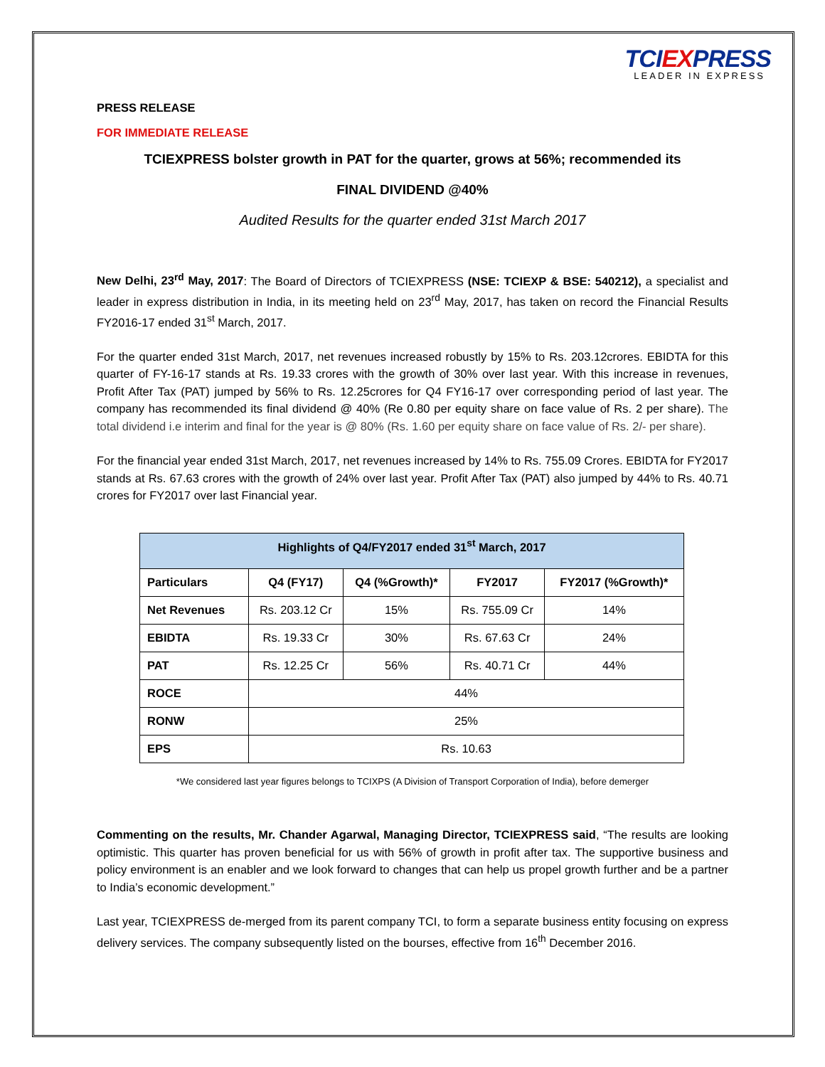TCIEXPRESS
LEADER IN EXPRESS
PRESS RELEASE
FOR IMMEDIATE RELEASE
TCIEXPRESS bolster growth in PAT for the quarter, grows at 56%; recommended its
FINAL DIVIDEND @40%
Audited Results for the quarter ended 31st March 2017
New Delhi, 23<sup>rd</sup> May, 2017: The Board of Directors of TCIEXPRESS (NSE: TCIEXP & BSE: 540212), a specialist and leader in express distribution in India, in its meeting held on 23<sup>rd</sup> May, 2017, has taken on record the Financial Results FY2016-17 ended 31<sup>st</sup> March, 2017.
For the quarter ended 31st March, 2017, net revenues increased robustly by 15% to Rs. 203.12crores. EBIDTA for this quarter of FY-16-17 stands at Rs. 19.33 crores with the growth of 30% over last year. With this increase in revenues, Profit After Tax (PAT) jumped by 56% to Rs. 12.25crores for Q4 FY16-17 over corresponding period of last year. The company has recommended its final dividend @ 40% (Re 0.80 per equity share on face value of Rs. 2 per share). The total dividend i.e interim and final for the year is @ 80% (Rs. 1.60 per equity share on face value of Rs. 2/- per share).
For the financial year ended 31st March, 2017, net revenues increased by 14% to Rs. 755.09 Crores. EBIDTA for FY2017 stands at Rs. 67.63 crores with the growth of 24% over last year. Profit After Tax (PAT) also jumped by 44% to Rs. 40.71 crores for FY2017 over last Financial year.
| Highlights of Q4/FY2017 ended 31<sup>st</sup> March, 2017 | | | | |
| --- | --- | --- | --- | --- |
| Particulars | Q4 (FY17) | Q4 (%Growth)* | FY2017 | FY2017 (%Growth)* |
| Net Revenues | Rs. 203.12 Cr | 15% | Rs. 755.09 Cr | 14% |
| EBIDTA | Rs. 19.33 Cr | 30% | Rs. 67.63 Cr | 24% |
| PAT | Rs. 12.25 Cr | 56% | Rs. 40.71 Cr | 44% |
| ROCE | 44% | | | |
| RONW | 25% | | | |
| EPS | Rs. 10.63 | | | |
*We considered last year figures belongs to TCIXPS (A Division of Transport Corporation of India), before demerger
Commenting on the results, Mr. Chander Agarwal, Managing Director, TCIEXPRESS said, “The results are looking optimistic. This quarter has proven beneficial for us with 56% of growth in profit after tax. The supportive business and policy environment is an enabler and we look forward to changes that can help us propel growth further and be a partner to India’s economic development.”
Last year, TCIEXPRESS de-merged from its parent company TCI, to form a separate business entity focusing on express delivery services. The company subsequently listed on the bourses, effective from 16<sup>th</sup> December 2016.